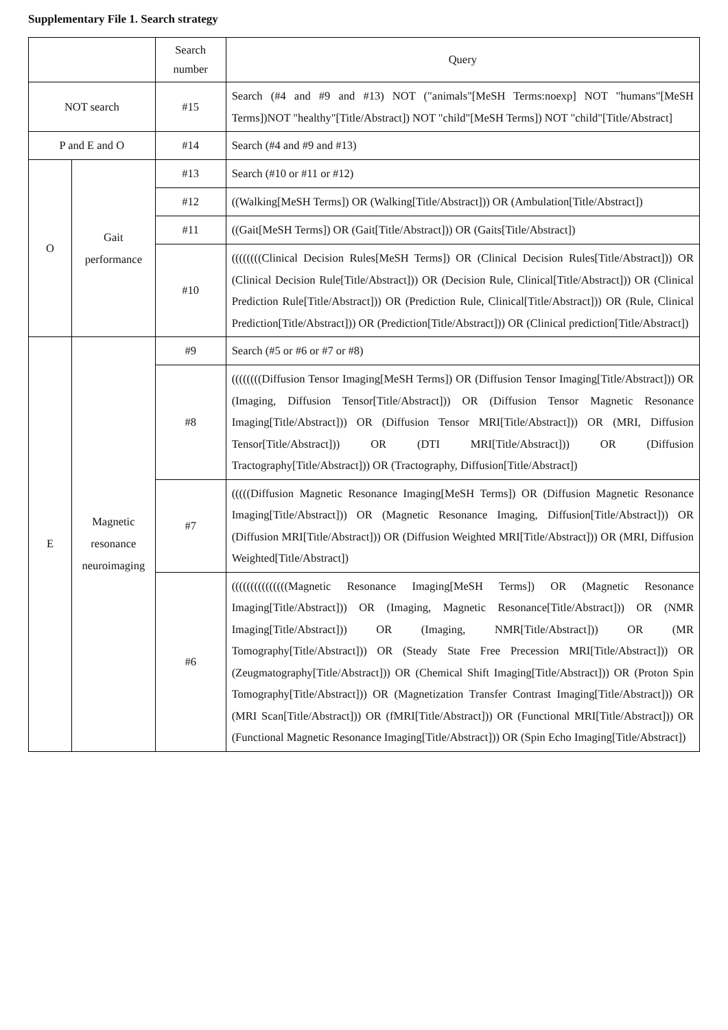Supplementary File 1. Search strategy
| | | Search number | Query |
| --- | --- | --- | --- |
| NOT search | | #15 | Search (#4 and #9 and #13) NOT ("animals"[MeSH Terms:noexp] NOT "humans"[MeSH Terms])NOT "healthy"[Title/Abstract]) NOT "child"[MeSH Terms]) NOT "child"[Title/Abstract] |
| P and E and O | | #14 | Search (#4 and #9 and #13) |
| O | Gait performance | #13 | Search (#10 or #11 or #12) |
| | | #12 | ((Walking[MeSH Terms]) OR (Walking[Title/Abstract])) OR (Ambulation[Title/Abstract]) |
| | | #11 | ((Gait[MeSH Terms]) OR (Gait[Title/Abstract])) OR (Gaits[Title/Abstract]) |
| | | #10 | ((((((((Clinical Decision Rules[MeSH Terms]) OR (Clinical Decision Rules[Title/Abstract])) OR (Clinical Decision Rule[Title/Abstract])) OR (Decision Rule, Clinical[Title/Abstract])) OR (Clinical Prediction Rule[Title/Abstract])) OR (Prediction Rule, Clinical[Title/Abstract])) OR (Rule, Clinical Prediction[Title/Abstract])) OR (Prediction[Title/Abstract])) OR (Clinical prediction[Title/Abstract]) |
| E | Magnetic resonance neuroimaging | #9 | Search (#5 or #6 or #7 or #8) |
| | | #8 | ((((((((Diffusion Tensor Imaging[MeSH Terms]) OR (Diffusion Tensor Imaging[Title/Abstract])) OR (Imaging, Diffusion Tensor[Title/Abstract])) OR (Diffusion Tensor Magnetic Resonance Imaging[Title/Abstract])) OR (Diffusion Tensor MRI[Title/Abstract])) OR (MRI, Diffusion Tensor[Title/Abstract])) OR (DTI MRI[Title/Abstract])) OR (Diffusion Tractography[Title/Abstract])) OR (Tractography, Diffusion[Title/Abstract]) |
| | | #7 | (((((Diffusion Magnetic Resonance Imaging[MeSH Terms]) OR (Diffusion Magnetic Resonance Imaging[Title/Abstract])) OR (Magnetic Resonance Imaging, Diffusion[Title/Abstract])) OR (Diffusion MRI[Title/Abstract])) OR (Diffusion Weighted MRI[Title/Abstract])) OR (MRI, Diffusion Weighted[Title/Abstract]) |
| | | #6 | (((((((((((((((Magnetic Resonance Imaging[MeSH Terms]) OR (Magnetic Resonance Imaging[Title/Abstract])) OR (Imaging, Magnetic Resonance[Title/Abstract])) OR (NMR Imaging[Title/Abstract])) OR (Imaging, NMR[Title/Abstract])) OR (MR Tomography[Title/Abstract])) OR (Steady State Free Precession MRI[Title/Abstract])) OR (Zeugmatography[Title/Abstract])) OR (Chemical Shift Imaging[Title/Abstract])) OR (Proton Spin Tomography[Title/Abstract])) OR (Magnetization Transfer Contrast Imaging[Title/Abstract])) OR (MRI Scan[Title/Abstract])) OR (fMRI[Title/Abstract])) OR (Functional MRI[Title/Abstract])) OR (Functional Magnetic Resonance Imaging[Title/Abstract])) OR (Spin Echo Imaging[Title/Abstract]) |